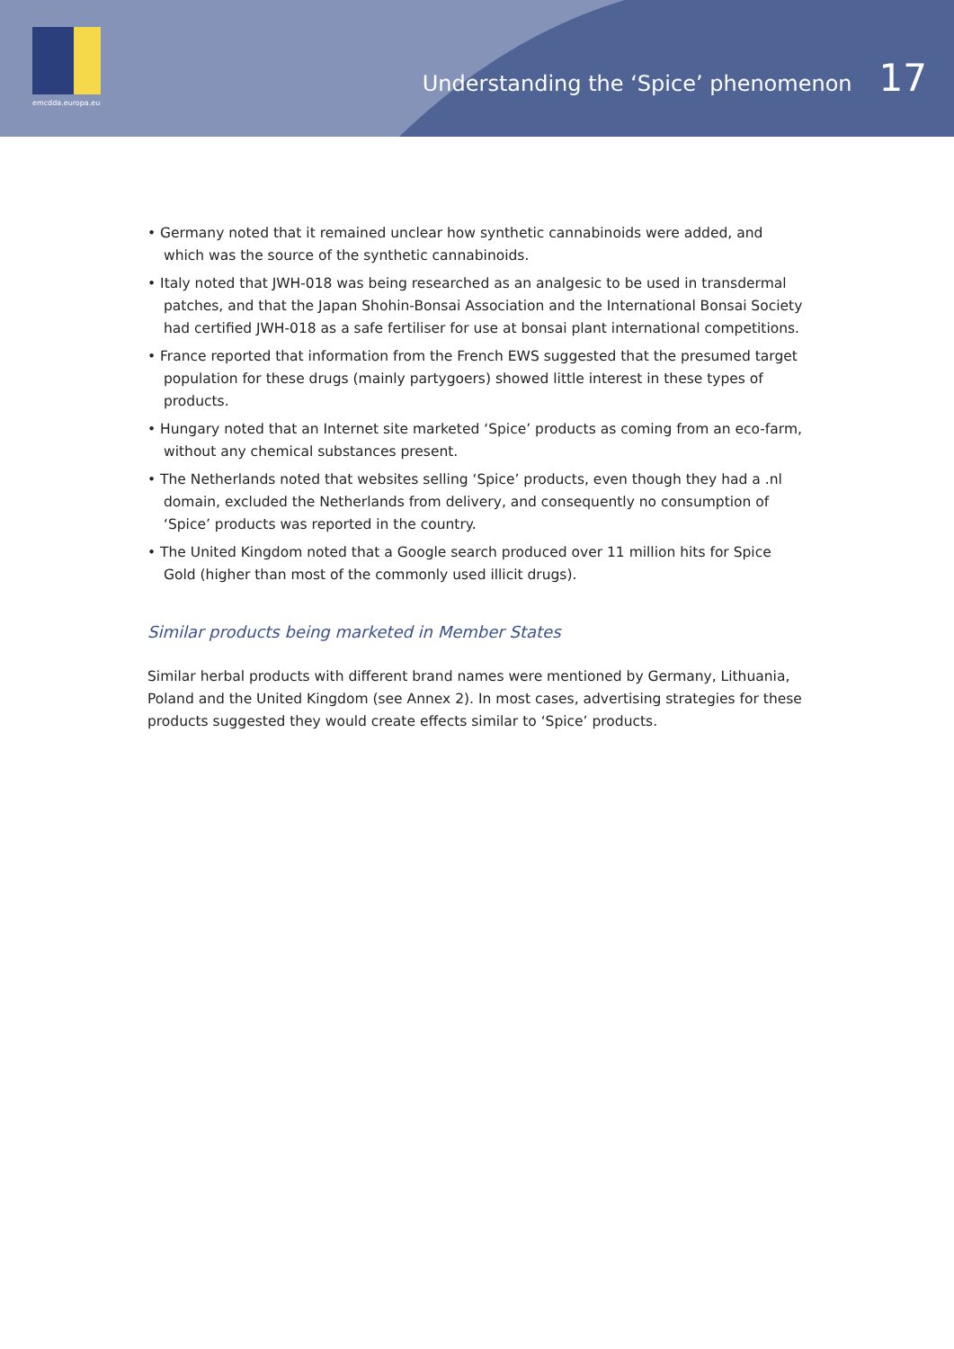emcdda.europa.eu
Understanding the ‘Spice’ phenomenon 17
• Germany noted that it remained unclear how synthetic cannabinoids were added, and which was the source of the synthetic cannabinoids.
• Italy noted that JWH-018 was being researched as an analgesic to be used in transdermal patches, and that the Japan Shohin-Bonsai Association and the International Bonsai Society had certified JWH-018 as a safe fertiliser for use at bonsai plant international competitions.
• France reported that information from the French EWS suggested that the presumed target population for these drugs (mainly partygoers) showed little interest in these types of products.
• Hungary noted that an Internet site marketed ‘Spice’ products as coming from an eco-farm, without any chemical substances present.
• The Netherlands noted that websites selling ‘Spice’ products, even though they had a .nl domain, excluded the Netherlands from delivery, and consequently no consumption of ‘Spice’ products was reported in the country.
• The United Kingdom noted that a Google search produced over 11 million hits for Spice Gold (higher than most of the commonly used illicit drugs).
Similar products being marketed in Member States
Similar herbal products with different brand names were mentioned by Germany, Lithuania, Poland and the United Kingdom (see Annex 2). In most cases, advertising strategies for these products suggested they would create effects similar to ‘Spice’ products.